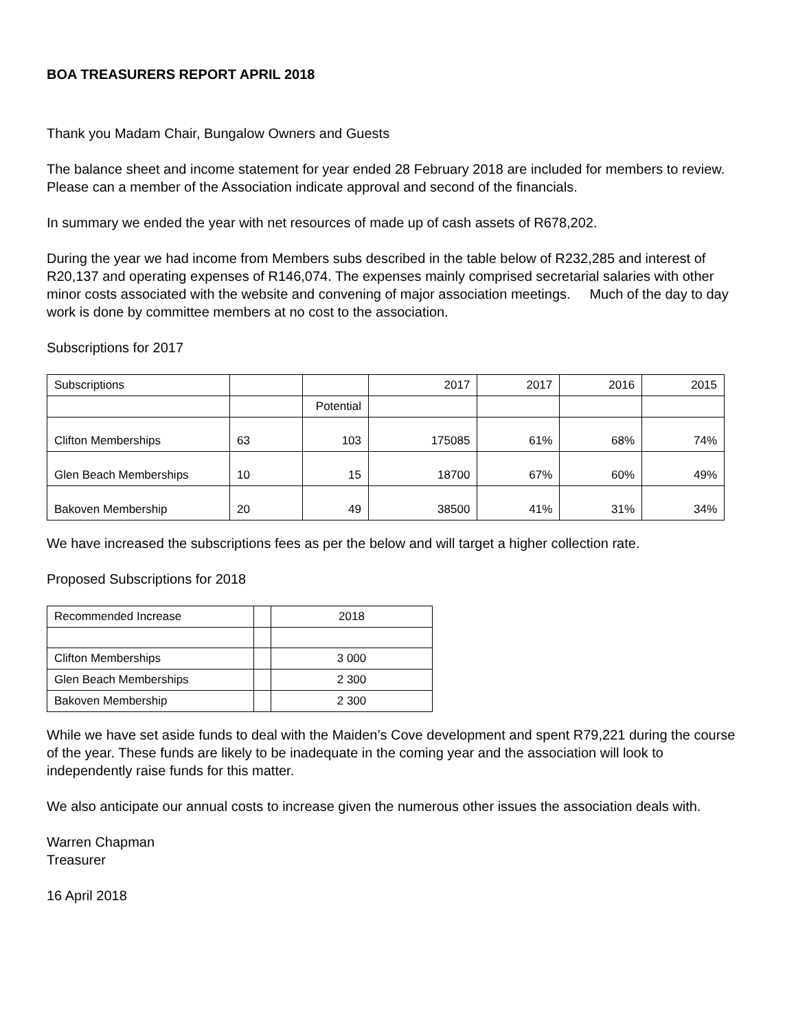BOA TREASURERS REPORT APRIL 2018
Thank you Madam Chair, Bungalow Owners and Guests
The balance sheet and income statement for year ended 28 February 2018 are included for members to review. Please can a member of the Association indicate approval and second of the financials.
In summary we ended the year with net resources of made up of cash assets of R678,202.
During the year we had income from Members subs described in the table below of R232,285 and interest of R20,137 and operating expenses of R146,074. The expenses mainly comprised secretarial salaries with other minor costs associated with the website and convening of major association meetings. Much of the day to day work is done by committee members at no cost to the association.
Subscriptions for 2017
| Subscriptions | | | 2017 | 2017 | 2016 | 2015 |
| | | Potential | | | | |
| Clifton Memberships | 63 | 103 | 175085 | 61% | 68% | 74% |
| Glen Beach Memberships | 10 | 15 | 18700 | 67% | 60% | 49% |
| Bakoven Membership | 20 | 49 | 38500 | 41% | 31% | 34% |
We have increased the subscriptions fees as per the below and will target a higher collection rate.
Proposed Subscriptions for 2018
| Recommended Increase | | 2018 |
| Clifton Memberships | | 3 000 |
| Glen Beach Memberships | | 2 300 |
| Bakoven Membership | | 2 300 |
While we have set aside funds to deal with the Maiden’s Cove development and spent R79,221 during the course of the year. These funds are likely to be inadequate in the coming year and the association will look to independently raise funds for this matter.
We also anticipate our annual costs to increase given the numerous other issues the association deals with.
Warren Chapman
Treasurer
16 April 2018